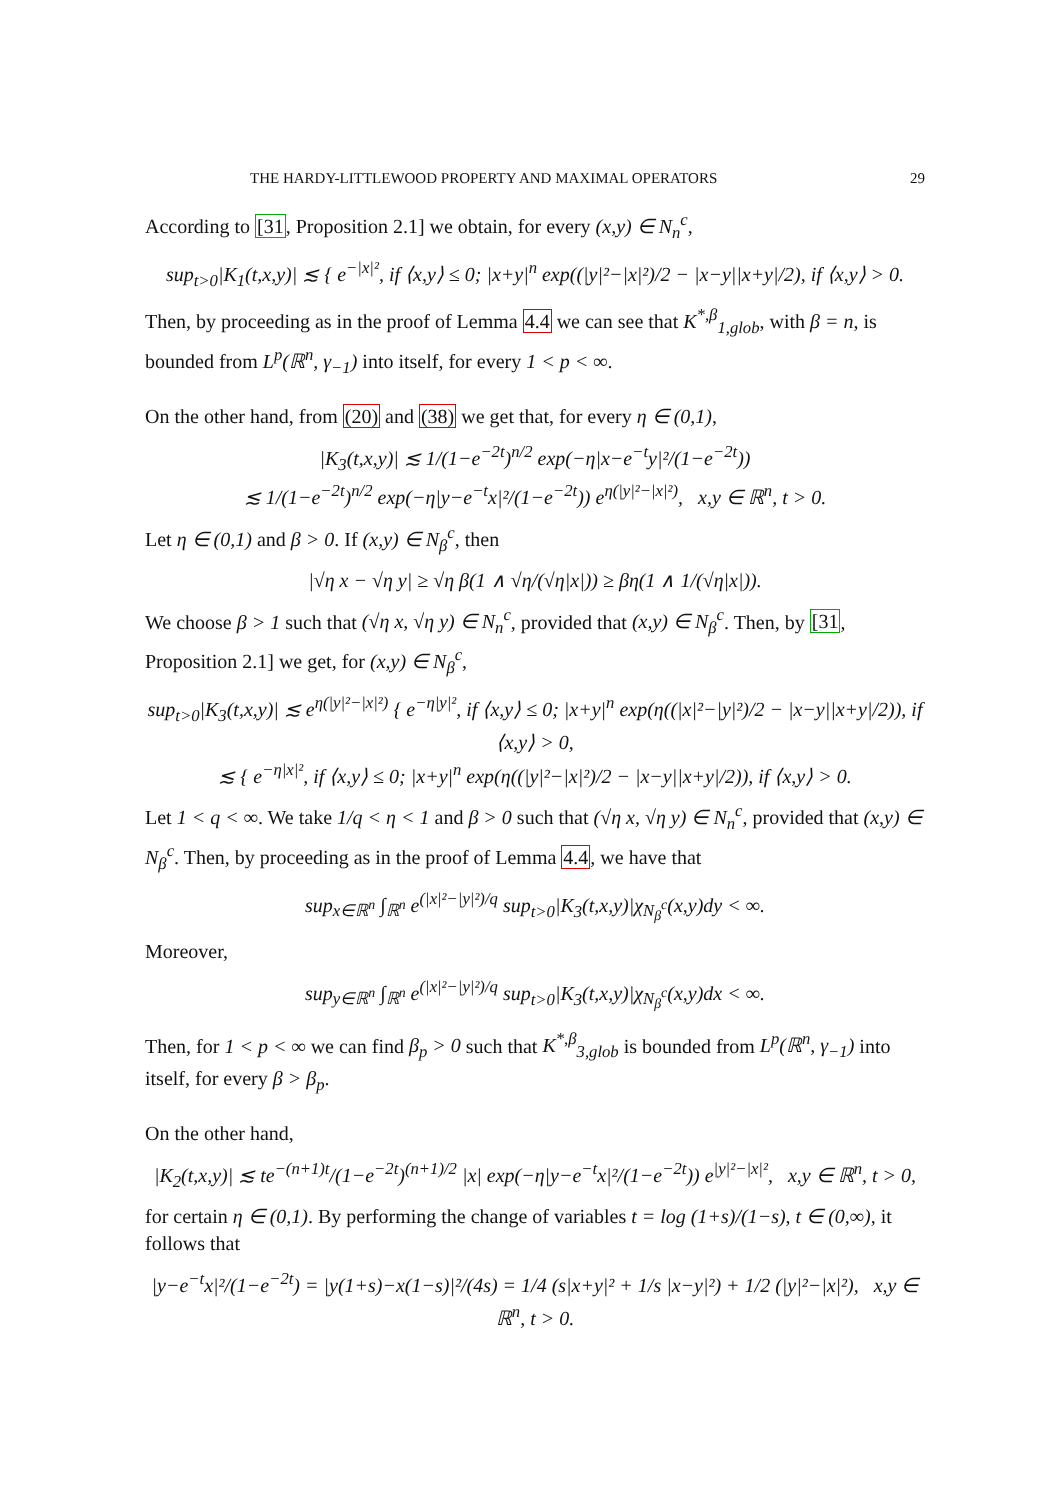THE HARDY-LITTLEWOOD PROPERTY AND MAXIMAL OPERATORS 29
According to [31, Proposition 2.1] we obtain, for every (x,y) ∈ N<sub>n</sub><sup>c</sup>,
sup<sub>t>0</sub>|K<sub>1</sub>(t,x,y)| ≲ { e<sup>−|x|²</sup>, if ⟨x,y⟩ ≤ 0; |x+y|<sup>n</sup> exp((|y|²−|x|²)/2 − |x−y||x+y|/2), if ⟨x,y⟩ > 0.
Then, by proceeding as in the proof of Lemma 4.4 we can see that K<sup>*,β</sup><sub>1,glob</sub>, with β = n, is bounded from L<sup>p</sup>(ℝ<sup>n</sup>, γ<sub>−1</sub>) into itself, for every 1 < p < ∞.
On the other hand, from (20) and (38) we get that, for every η ∈ (0,1),
|K<sub>3</sub>(t,x,y)| ≲ 1/(1−e<sup>−2t</sup>)<sup>n/2</sup> exp(−η|x−e<sup>−t</sup>y|²/(1−e<sup>−2t</sup>))
≲ 1/(1−e<sup>−2t</sup>)<sup>n/2</sup> exp(−η|y−e<sup>−t</sup>x|²/(1−e<sup>−2t</sup>)) e<sup>η(|y|²−|x|²)</sup>, x,y ∈ ℝ<sup>n</sup>, t > 0.
Let η ∈ (0,1) and β > 0. If (x,y) ∈ N<sub>β</sub><sup>c</sup>, then
|√η x − √η y| ≥ √η β(1 ∧ √η/(√η|x|)) ≥ βη(1 ∧ 1/(√η|x|)).
We choose β > 1 such that (√η x, √η y) ∈ N<sub>n</sub><sup>c</sup>, provided that (x,y) ∈ N<sub>β</sub><sup>c</sup>. Then, by [31, Proposition 2.1] we get, for (x,y) ∈ N<sub>β</sub><sup>c</sup>,
sup<sub>t>0</sub>|K<sub>3</sub>(t,x,y)| ≲ e<sup>η(|y|²−|x|²)</sup> { e<sup>−η|y|²</sup>, if ⟨x,y⟩ ≤ 0; |x+y|<sup>n</sup> exp(η((|x|²−|y|²)/2 − |x−y||x+y|/2)), if ⟨x,y⟩ > 0,
≲ { e<sup>−η|x|²</sup>, if ⟨x,y⟩ ≤ 0; |x+y|<sup>n</sup> exp(η((|y|²−|x|²)/2 − |x−y||x+y|/2)), if ⟨x,y⟩ > 0.
Let 1 < q < ∞. We take 1/q < η < 1 and β > 0 such that (√η x, √η y) ∈ N<sub>n</sub><sup>c</sup>, provided that (x,y) ∈ N<sub>β</sub><sup>c</sup>. Then, by proceeding as in the proof of Lemma 4.4, we have that
sup<sub>x∈ℝ<sup>n</sup></sub> ∫<sub>ℝ<sup>n</sup></sub> e<sup>(|x|²−|y|²)/q</sup> sup<sub>t>0</sub>|K<sub>3</sub>(t,x,y)|χ<sub>N<sub>β</sub><sup>c</sup></sub>(x,y)dy < ∞.
Moreover,
sup<sub>y∈ℝ<sup>n</sup></sub> ∫<sub>ℝ<sup>n</sup></sub> e<sup>(|x|²−|y|²)/q</sup> sup<sub>t>0</sub>|K<sub>3</sub>(t,x,y)|χ<sub>N<sub>β</sub><sup>c</sup></sub>(x,y)dx < ∞.
Then, for 1 < p < ∞ we can find β<sub>p</sub> > 0 such that K<sup>*,β</sup><sub>3,glob</sub> is bounded from L<sup>p</sup>(ℝ<sup>n</sup>, γ<sub>−1</sub>) into itself, for every β > β<sub>p</sub>.
On the other hand,
|K<sub>2</sub>(t,x,y)| ≲ te<sup>−(n+1)t</sup>/(1−e<sup>−2t</sup>)<sup>(n+1)/2</sup> |x| exp(−η|y−e<sup>−t</sup>x|²/(1−e<sup>−2t</sup>)) e<sup>|y|²−|x|²</sup>, x,y ∈ ℝ<sup>n</sup>, t > 0,
for certain η ∈ (0,1). By performing the change of variables t = log (1+s)/(1−s), t ∈ (0,∞), it follows that
|y−e<sup>−t</sup>x|²/(1−e<sup>−2t</sup>) = |y(1+s)−x(1−s)|²/(4s) = 1/4 (s|x+y|² + 1/s |x−y|²) + 1/2 (|y|²−|x|²), x,y ∈ ℝ<sup>n</sup>, t > 0.